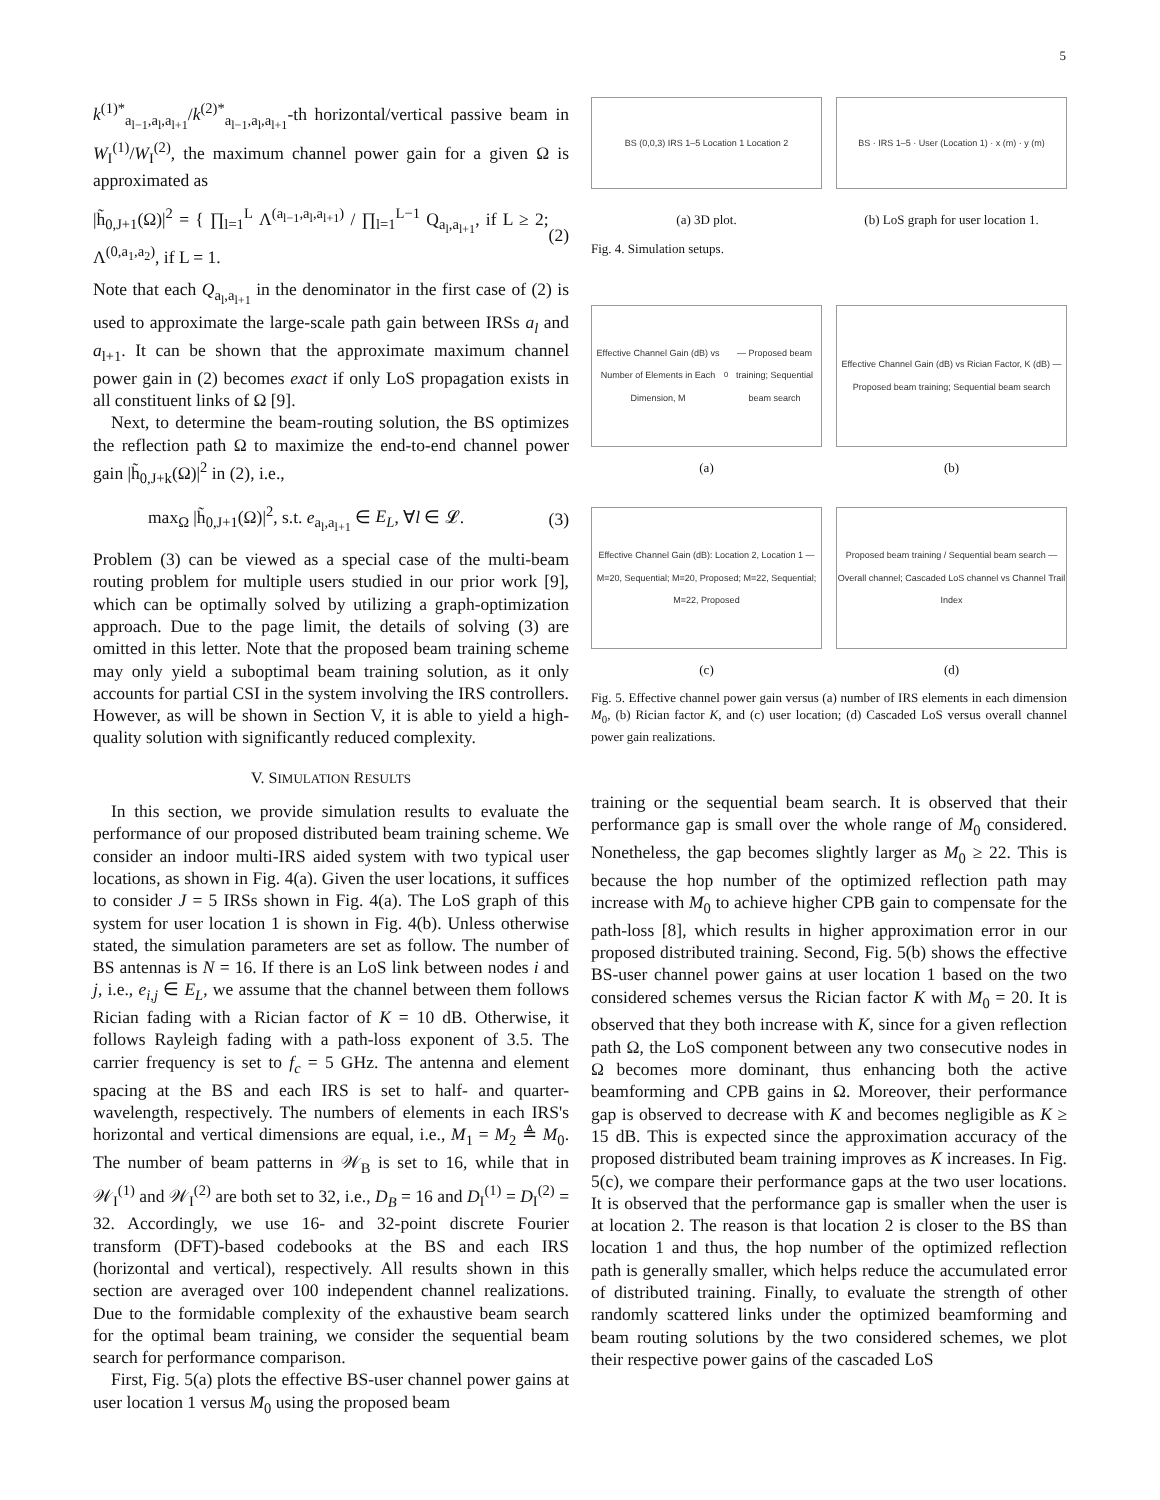5
k<sup>(1)*</sup><sub>a<sub>l−1</sub>,a<sub>l</sub>,a<sub>l+1</sub></sub>/k<sup>(2)*</sup><sub>a<sub>l−1</sub>,a<sub>l</sub>,a<sub>l+1</sub></sub>-th horizontal/vertical passive beam in W<sub>I</sub><sup>(1)</sup>/W<sub>I</sub><sup>(2)</sup>, the maximum channel power gain for a given Ω is approximated as
|h̃<sub>0,J+1</sub>(Ω)|<sup>2</sup> = { ∏<sub>l=1</sub><sup>L</sup> Λ<sup>(a<sub>l−1</sub>,a<sub>l</sub>,a<sub>l+1</sub>)</sup> / ∏<sub>l=1</sub><sup>L−1</sup> Q<sub>a<sub>l</sub>,a<sub>l+1</sub></sub>, if L ≥ 2; Λ<sup>(0,a<sub>1</sub>,a<sub>2</sub>)</sup>, if L = 1. (2)
Note that each Q<sub>a<sub>l</sub>,a<sub>l+1</sub></sub> in the denominator in the first case of (2) is used to approximate the large-scale path gain between IRSs a<sub>l</sub> and a<sub>l+1</sub>. It can be shown that the approximate maximum channel power gain in (2) becomes exact if only LoS propagation exists in all constituent links of Ω [9].
Next, to determine the beam-routing solution, the BS optimizes the reflection path Ω to maximize the end-to-end channel power gain |h̃<sub>0,J+k</sub>(Ω)|<sup>2</sup> in (2), i.e.,
max<sub>Ω</sub> |h̃<sub>0,J+1</sub>(Ω)|<sup>2</sup>, s.t. e<sub>a<sub>l</sub>,a<sub>l+1</sub></sub> ∈ E<sub>L</sub>, ∀l ∈ 𝓛. (3)
Problem (3) can be viewed as a special case of the multi-beam routing problem for multiple users studied in our prior work [9], which can be optimally solved by utilizing a graph-optimization approach. Due to the page limit, the details of solving (3) are omitted in this letter. Note that the proposed beam training scheme may only yield a suboptimal beam training solution, as it only accounts for partial CSI in the system involving the IRS controllers. However, as will be shown in Section V, it is able to yield a high-quality solution with significantly reduced complexity.
V. SIMULATION RESULTS
In this section, we provide simulation results to evaluate the performance of our proposed distributed beam training scheme. We consider an indoor multi-IRS aided system with two typical user locations, as shown in Fig. 4(a). Given the user locations, it suffices to consider J = 5 IRSs shown in Fig. 4(a). The LoS graph of this system for user location 1 is shown in Fig. 4(b). Unless otherwise stated, the simulation parameters are set as follow. The number of BS antennas is N = 16. If there is an LoS link between nodes i and j, i.e., e<sub>i,j</sub> ∈ E<sub>L</sub>, we assume that the channel between them follows Rician fading with a Rician factor of K = 10 dB. Otherwise, it follows Rayleigh fading with a path-loss exponent of 3.5. The carrier frequency is set to f<sub>c</sub> = 5 GHz. The antenna and element spacing at the BS and each IRS is set to half- and quarter-wavelength, respectively. The numbers of elements in each IRS's horizontal and vertical dimensions are equal, i.e., M<sub>1</sub> = M<sub>2</sub> ≜ M<sub>0</sub>. The number of beam patterns in 𝒲<sub>B</sub> is set to 16, while that in 𝒲<sub>I</sub><sup>(1)</sup> and 𝒲<sub>I</sub><sup>(2)</sup> are both set to 32, i.e., D<sub>B</sub> = 16 and D<sub>I</sub><sup>(1)</sup> = D<sub>I</sub><sup>(2)</sup> = 32. Accordingly, we use 16- and 32-point discrete Fourier transform (DFT)-based codebooks at the BS and each IRS (horizontal and vertical), respectively. All results shown in this section are averaged over 100 independent channel realizations. Due to the formidable complexity of the exhaustive beam search for the optimal beam training, we consider the sequential beam search for performance comparison.
First, Fig. 5(a) plots the effective BS-user channel power gains at user location 1 versus M<sub>0</sub> using the proposed beam
BS (0,0,3) IRS 1–5 Location 1 Location 2
(a) 3D plot.
BS · IRS 1–5 · User (Location 1) · x (m) · y (m)
(b) LoS graph for user location 1.
Fig. 4. Simulation setups.
Effective Channel Gain (dB) vs Number of Elements in Each Dimension, M<sub>0</sub> — Proposed beam training; Sequential beam search
(a)
Effective Channel Gain (dB) vs Rician Factor, K (dB) — Proposed beam training; Sequential beam search
(b)
Effective Channel Gain (dB): Location 2, Location 1 — M=20, Sequential; M=20, Proposed; M=22, Sequential; M=22, Proposed
(c)
Proposed beam training / Sequential beam search — Overall channel; Cascaded LoS channel vs Channel Trail Index
(d)
Fig. 5. Effective channel power gain versus (a) number of IRS elements in each dimension M<sub>0</sub>, (b) Rician factor K, and (c) user location; (d) Cascaded LoS versus overall channel power gain realizations.
training or the sequential beam search. It is observed that their performance gap is small over the whole range of M<sub>0</sub> considered. Nonetheless, the gap becomes slightly larger as M<sub>0</sub> ≥ 22. This is because the hop number of the optimized reflection path may increase with M<sub>0</sub> to achieve higher CPB gain to compensate for the path-loss [8], which results in higher approximation error in our proposed distributed training. Second, Fig. 5(b) shows the effective BS-user channel power gains at user location 1 based on the two considered schemes versus the Rician factor K with M<sub>0</sub> = 20. It is observed that they both increase with K, since for a given reflection path Ω, the LoS component between any two consecutive nodes in Ω becomes more dominant, thus enhancing both the active beamforming and CPB gains in Ω. Moreover, their performance gap is observed to decrease with K and becomes negligible as K ≥ 15 dB. This is expected since the approximation accuracy of the proposed distributed beam training improves as K increases. In Fig. 5(c), we compare their performance gaps at the two user locations. It is observed that the performance gap is smaller when the user is at location 2. The reason is that location 2 is closer to the BS than location 1 and thus, the hop number of the optimized reflection path is generally smaller, which helps reduce the accumulated error of distributed training. Finally, to evaluate the strength of other randomly scattered links under the optimized beamforming and beam routing solutions by the two considered schemes, we plot their respective power gains of the cascaded LoS